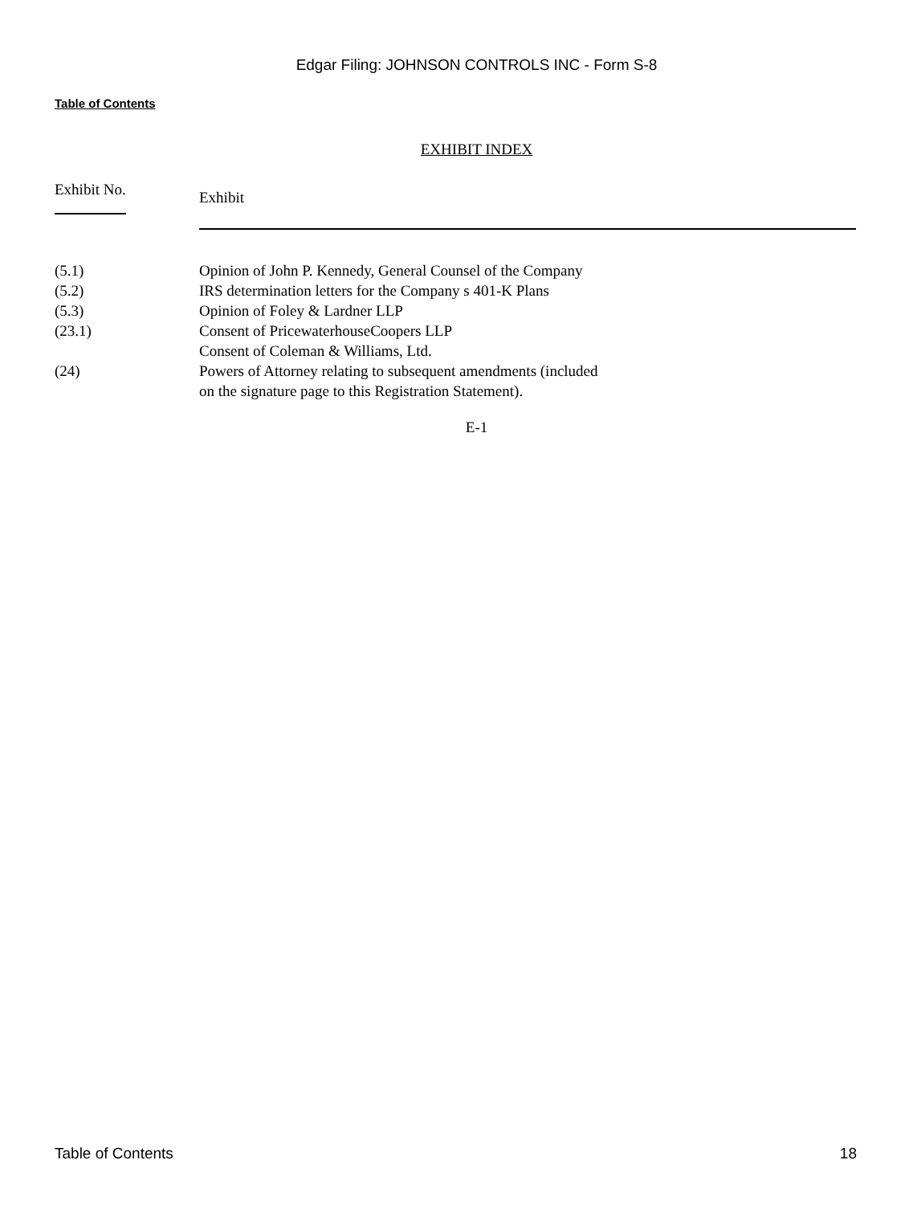Edgar Filing: JOHNSON CONTROLS INC - Form S-8
Table of Contents
EXHIBIT INDEX
| Exhibit No. | Exhibit |
| --- | --- |
| (5.1) | Opinion of John P. Kennedy, General Counsel of the Company |
| (5.2) | IRS determination letters for the Company s 401-K Plans |
| (5.3) | Opinion of Foley & Lardner LLP |
| (23.1) | Consent of PricewaterhouseCoopers LLP |
| | Consent of Coleman & Williams, Ltd. |
| (24) | Powers of Attorney relating to subsequent amendments (included on the signature page to this Registration Statement). |
E-1
Table of Contents 18